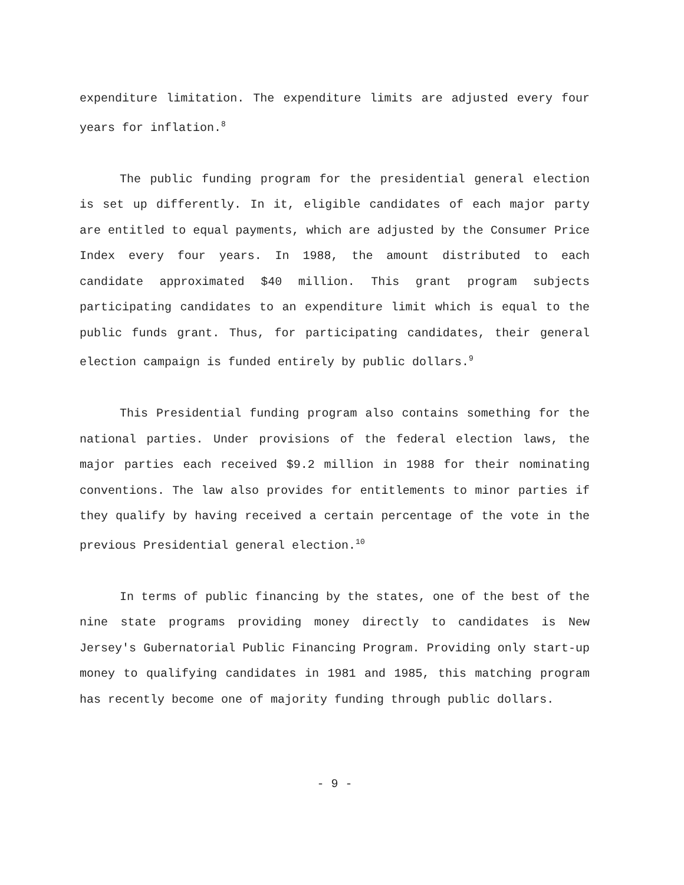expenditure limitation. The expenditure limits are adjusted every four years for inflation.<sup>8</sup>
The public funding program for the presidential general election is set up differently. In it, eligible candidates of each major party are entitled to equal payments, which are adjusted by the Consumer Price Index every four years. In 1988, the amount distributed to each candidate approximated $40 million. This grant program subjects participating candidates to an expenditure limit which is equal to the public funds grant. Thus, for participating candidates, their general election campaign is funded entirely by public dollars.<sup>9</sup>
This Presidential funding program also contains something for the national parties. Under provisions of the federal election laws, the major parties each received $9.2 million in 1988 for their nominating conventions. The law also provides for entitlements to minor parties if they qualify by having received a certain percentage of the vote in the previous Presidential general election.<sup>10</sup>
In terms of public financing by the states, one of the best of the nine state programs providing money directly to candidates is New Jersey's Gubernatorial Public Financing Program. Providing only start-up money to qualifying candidates in 1981 and 1985, this matching program has recently become one of majority funding through public dollars.
- 9 -